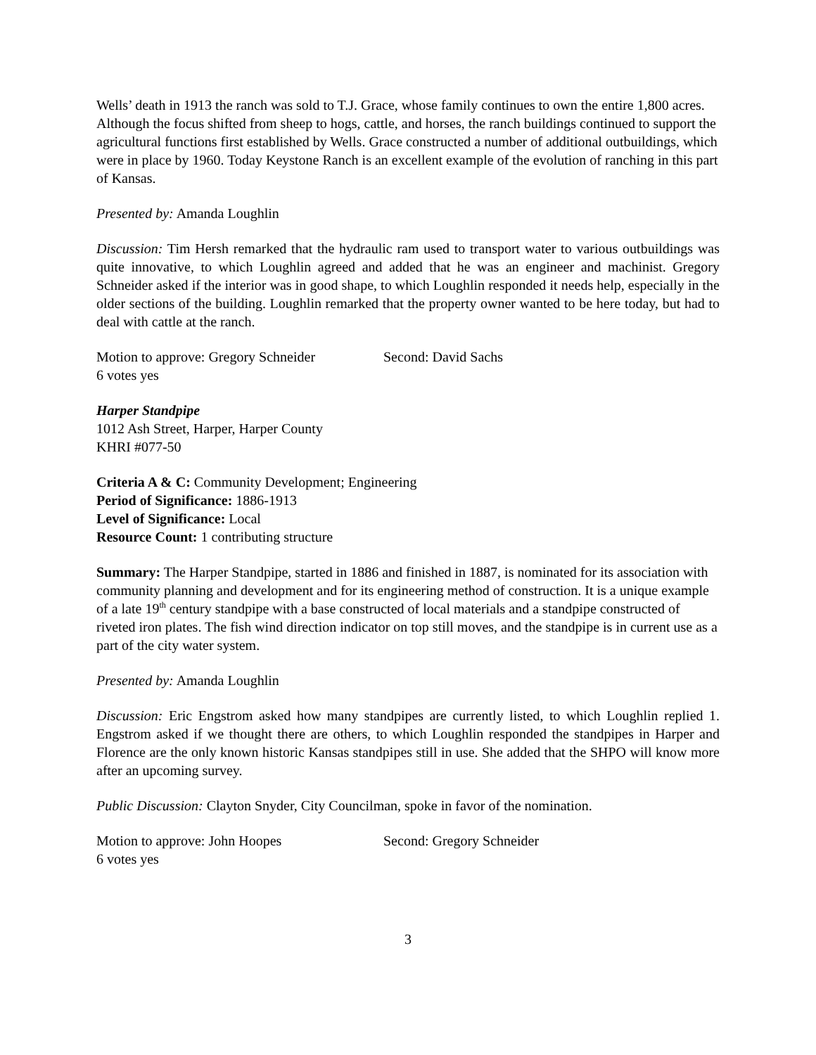Wells’ death in 1913 the ranch was sold to T.J. Grace, whose family continues to own the entire 1,800 acres. Although the focus shifted from sheep to hogs, cattle, and horses, the ranch buildings continued to support the agricultural functions first established by Wells. Grace constructed a number of additional outbuildings, which were in place by 1960. Today Keystone Ranch is an excellent example of the evolution of ranching in this part of Kansas.
Presented by: Amanda Loughlin
Discussion: Tim Hersh remarked that the hydraulic ram used to transport water to various outbuildings was quite innovative, to which Loughlin agreed and added that he was an engineer and machinist. Gregory Schneider asked if the interior was in good shape, to which Loughlin responded it needs help, especially in the older sections of the building. Loughlin remarked that the property owner wanted to be here today, but had to deal with cattle at the ranch.
Motion to approve: Gregory Schneider Second: David Sachs
6 votes yes
Harper Standpipe
1012 Ash Street, Harper, Harper County
KHRI #077-50
Criteria A & C: Community Development; Engineering
Period of Significance: 1886-1913
Level of Significance: Local
Resource Count: 1 contributing structure
Summary: The Harper Standpipe, started in 1886 and finished in 1887, is nominated for its association with community planning and development and for its engineering method of construction. It is a unique example of a late 19<sup>th</sup> century standpipe with a base constructed of local materials and a standpipe constructed of riveted iron plates. The fish wind direction indicator on top still moves, and the standpipe is in current use as a part of the city water system.
Presented by: Amanda Loughlin
Discussion: Eric Engstrom asked how many standpipes are currently listed, to which Loughlin replied 1. Engstrom asked if we thought there are others, to which Loughlin responded the standpipes in Harper and Florence are the only known historic Kansas standpipes still in use. She added that the SHPO will know more after an upcoming survey.
Public Discussion: Clayton Snyder, City Councilman, spoke in favor of the nomination.
Motion to approve: John Hoopes Second: Gregory Schneider
6 votes yes
3